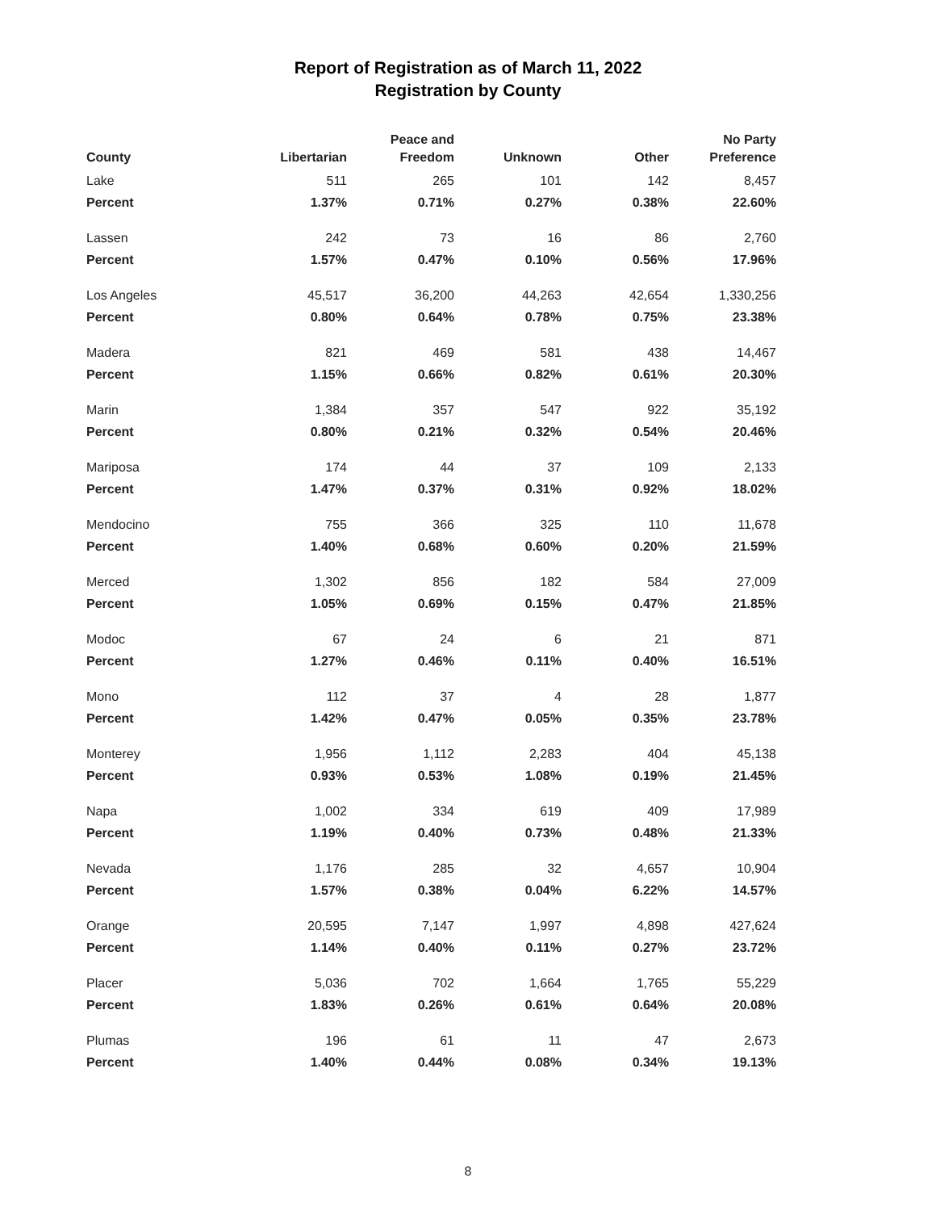Report of Registration as of March 11, 2022
Registration by County
| County | Libertarian | Peace and Freedom | Unknown | Other | No Party Preference |
| --- | --- | --- | --- | --- | --- |
| Lake | 511 | 265 | 101 | 142 | 8,457 |
| Percent | 1.37% | 0.71% | 0.27% | 0.38% | 22.60% |
| Lassen | 242 | 73 | 16 | 86 | 2,760 |
| Percent | 1.57% | 0.47% | 0.10% | 0.56% | 17.96% |
| Los Angeles | 45,517 | 36,200 | 44,263 | 42,654 | 1,330,256 |
| Percent | 0.80% | 0.64% | 0.78% | 0.75% | 23.38% |
| Madera | 821 | 469 | 581 | 438 | 14,467 |
| Percent | 1.15% | 0.66% | 0.82% | 0.61% | 20.30% |
| Marin | 1,384 | 357 | 547 | 922 | 35,192 |
| Percent | 0.80% | 0.21% | 0.32% | 0.54% | 20.46% |
| Mariposa | 174 | 44 | 37 | 109 | 2,133 |
| Percent | 1.47% | 0.37% | 0.31% | 0.92% | 18.02% |
| Mendocino | 755 | 366 | 325 | 110 | 11,678 |
| Percent | 1.40% | 0.68% | 0.60% | 0.20% | 21.59% |
| Merced | 1,302 | 856 | 182 | 584 | 27,009 |
| Percent | 1.05% | 0.69% | 0.15% | 0.47% | 21.85% |
| Modoc | 67 | 24 | 6 | 21 | 871 |
| Percent | 1.27% | 0.46% | 0.11% | 0.40% | 16.51% |
| Mono | 112 | 37 | 4 | 28 | 1,877 |
| Percent | 1.42% | 0.47% | 0.05% | 0.35% | 23.78% |
| Monterey | 1,956 | 1,112 | 2,283 | 404 | 45,138 |
| Percent | 0.93% | 0.53% | 1.08% | 0.19% | 21.45% |
| Napa | 1,002 | 334 | 619 | 409 | 17,989 |
| Percent | 1.19% | 0.40% | 0.73% | 0.48% | 21.33% |
| Nevada | 1,176 | 285 | 32 | 4,657 | 10,904 |
| Percent | 1.57% | 0.38% | 0.04% | 6.22% | 14.57% |
| Orange | 20,595 | 7,147 | 1,997 | 4,898 | 427,624 |
| Percent | 1.14% | 0.40% | 0.11% | 0.27% | 23.72% |
| Placer | 5,036 | 702 | 1,664 | 1,765 | 55,229 |
| Percent | 1.83% | 0.26% | 0.61% | 0.64% | 20.08% |
| Plumas | 196 | 61 | 11 | 47 | 2,673 |
| Percent | 1.40% | 0.44% | 0.08% | 0.34% | 19.13% |
8